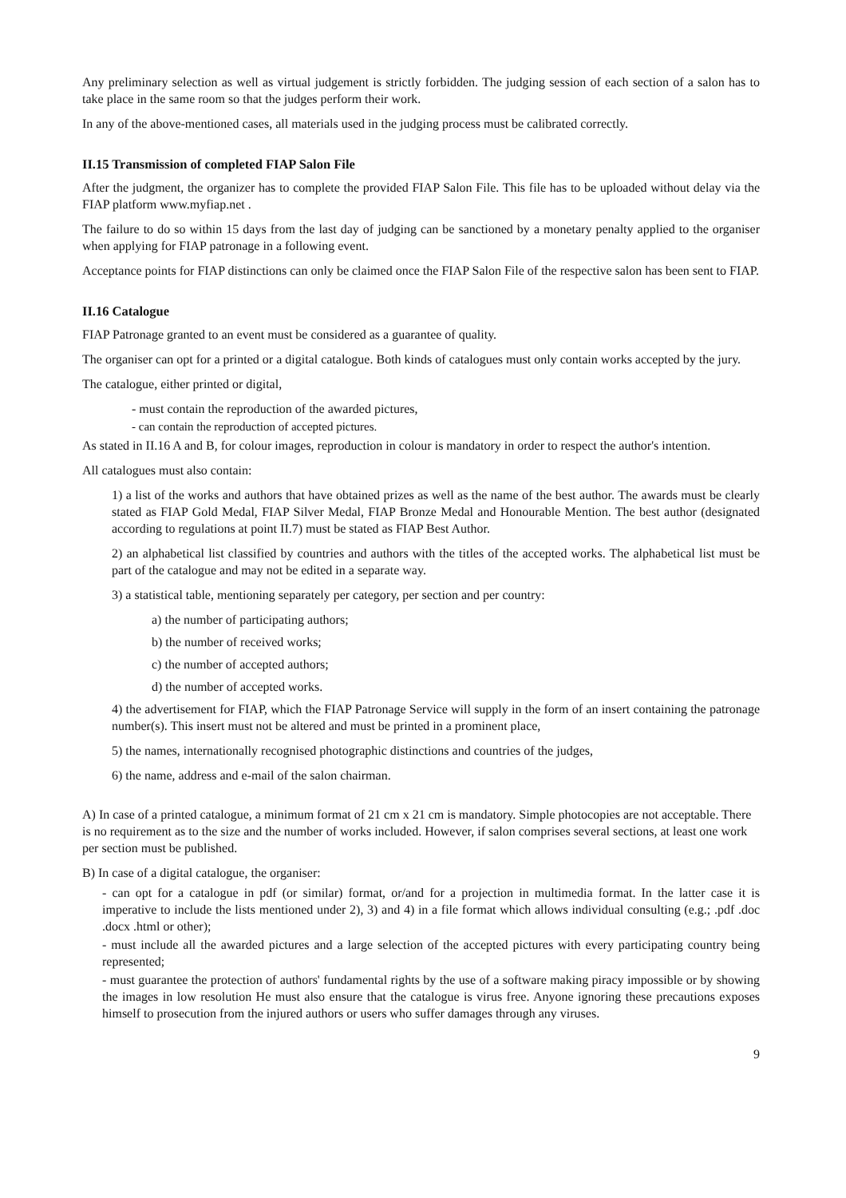Any preliminary selection as well as virtual judgement is strictly forbidden. The judging session of each section of a salon has to take place in the same room so that the judges perform their work.
In any of the above-mentioned cases, all materials used in the judging process must be calibrated correctly.
II.15 Transmission of completed FIAP Salon File
After the judgment, the organizer has to complete the provided FIAP Salon File. This file has to be uploaded without delay via the FIAP platform www.myfiap.net .
The failure to do so within 15 days from the last day of judging can be sanctioned by a monetary penalty applied to the organiser when applying for FIAP patronage in a following event.
Acceptance points for FIAP distinctions can only be claimed once the FIAP Salon File of the respective salon has been sent to FIAP.
II.16 Catalogue
FIAP Patronage granted to an event must be considered as a guarantee of quality.
The organiser can opt for a printed or a digital catalogue. Both kinds of catalogues must only contain works accepted by the jury.
The catalogue, either printed or digital,
- must contain the reproduction of the awarded pictures,
- can contain the reproduction of accepted pictures.
As stated in II.16 A and B, for colour images, reproduction in colour is mandatory in order to respect the author's intention.
All catalogues must also contain:
1) a list of the works and authors that have obtained prizes as well as the name of the best author. The awards must be clearly stated as FIAP Gold Medal, FIAP Silver Medal, FIAP Bronze Medal and Honourable Mention. The best author (designated according to regulations at point II.7) must be stated as FIAP Best Author.
2) an alphabetical list classified by countries and authors with the titles of the accepted works. The alphabetical list must be part of the catalogue and may not be edited in a separate way.
3) a statistical table, mentioning separately per category, per section and per country:
a) the number of participating authors;
b) the number of received works;
c) the number of accepted authors;
d) the number of accepted works.
4) the advertisement for FIAP, which the FIAP Patronage Service will supply in the form of an insert containing the patronage number(s). This insert must not be altered and must be printed in a prominent place,
5) the names, internationally recognised photographic distinctions and countries of the judges,
6) the name, address and e-mail of the salon chairman.
A) In case of a printed catalogue, a minimum format of 21 cm x 21 cm is mandatory. Simple photocopies are not acceptable. There is no requirement as to the size and the number of works included. However, if salon comprises several sections, at least one work per section must be published.
B) In case of a digital catalogue, the organiser:
- can opt for a catalogue in pdf (or similar) format, or/and for a projection in multimedia format. In the latter case it is imperative to include the lists mentioned under 2), 3) and 4) in a file format which allows individual consulting (e.g.; .pdf .doc .docx .html or other);
- must include all the awarded pictures and a large selection of the accepted pictures with every participating country being represented;
- must guarantee the protection of authors' fundamental rights by the use of a software making piracy impossible or by showing the images in low resolution He must also ensure that the catalogue is virus free. Anyone ignoring these precautions exposes himself to prosecution from the injured authors or users who suffer damages through any viruses.
9